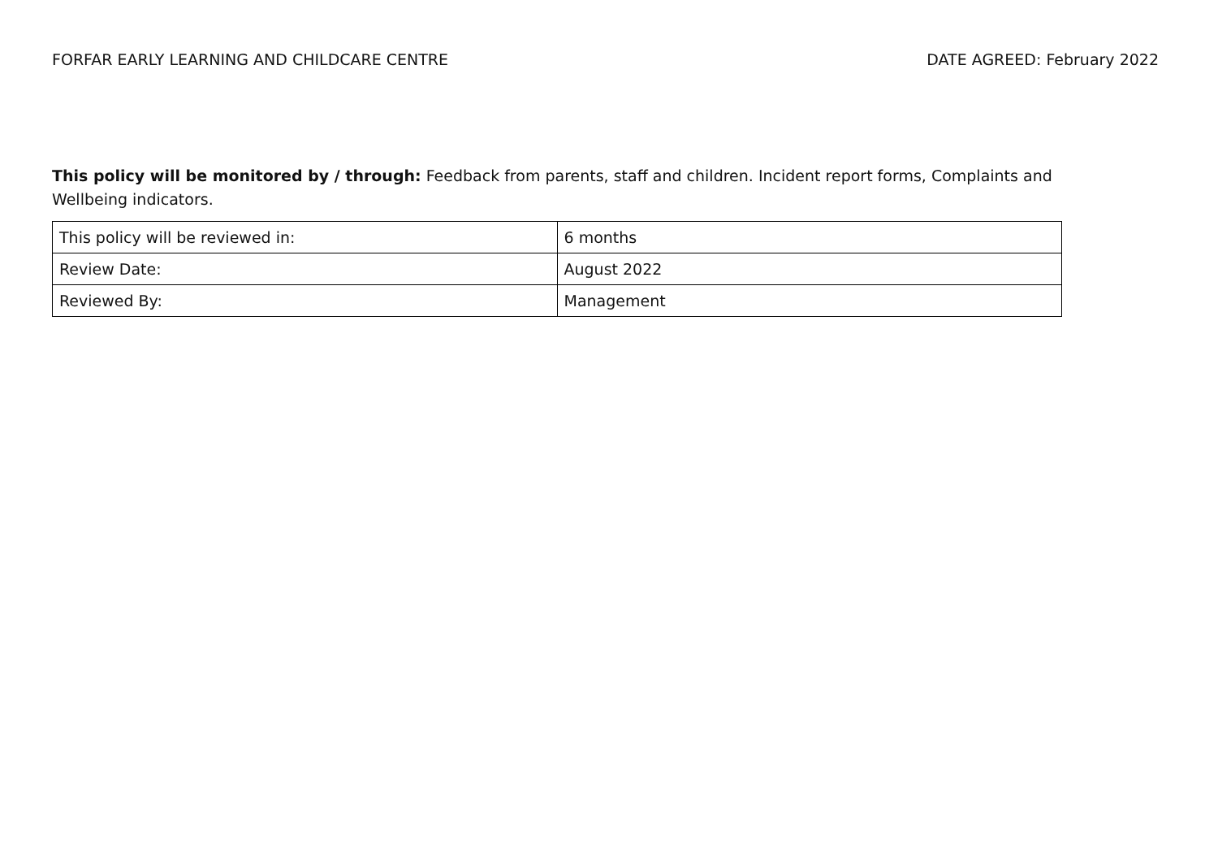FORFAR EARLY LEARNING AND CHILDCARE CENTRE DATE AGREED: February 2022
This policy will be monitored by / through: Feedback from parents, staff and children. Incident report forms, Complaints and Wellbeing indicators.
| This policy will be reviewed in: | 6 months |
| Review Date: | August 2022 |
| Reviewed By: | Management |